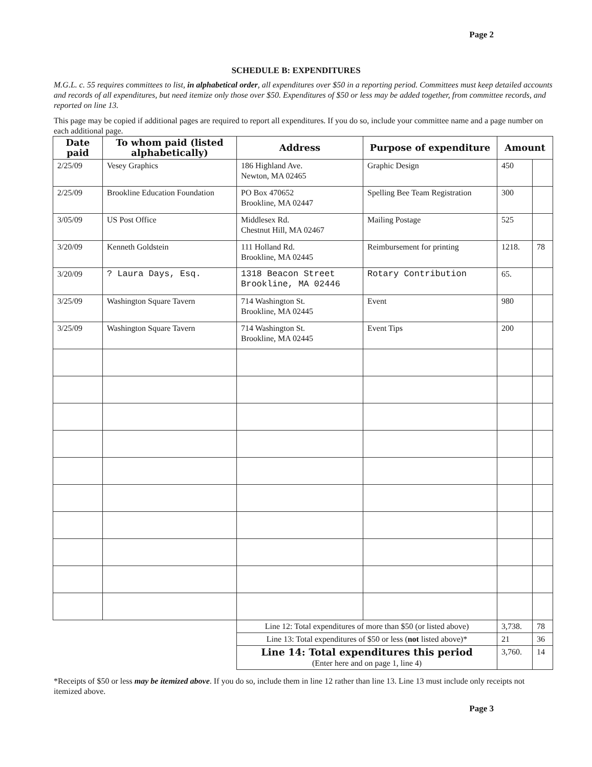Page 2
SCHEDULE B: EXPENDITURES
M.G.L. c. 55 requires committees to list, in alphabetical order, all expenditures over $50 in a reporting period. Committees must keep detailed accounts and records of all expenditures, but need itemize only those over $50. Expenditures of $50 or less may be added together, from committee records, and reported on line 13.
This page may be copied if additional pages are required to report all expenditures. If you do so, include your committee name and a page number on each additional page.
| Date paid | To whom paid (listed alphabetically) | Address | Purpose of expenditure | Amount | |
| --- | --- | --- | --- | --- | --- |
| 2/25/09 | Vesey Graphics | 186 Highland Ave. Newton, MA 02465 | Graphic Design | 450 | |
| 2/25/09 | Brookline Education Foundation | PO Box 470652 Brookline, MA 02447 | Spelling Bee Team Registration | 300 | |
| 3/05/09 | US Post Office | Middlesex Rd. Chestnut Hill, MA 02467 | Mailing Postage | 525 | |
| 3/20/09 | Kenneth Goldstein | 111 Holland Rd. Brookline, MA 02445 | Reimbursement for printing | 1218. | 78 |
| 3/20/09 | ? Laura Days, Esq. | 1318 Beacon Street Brookline, MA 02446 | Rotary Contribution | 65. | |
| 3/25/09 | Washington Square Tavern | 714 Washington St. Brookline, MA 02445 | Event | 980 | |
| 3/25/09 | Washington Square Tavern | 714 Washington St. Brookline, MA 02445 | Event Tips | 200 | |
| | | Line 12: Total expenditures of more than $50 (or listed above) | | 3,738. | 78 |
| | | Line 13: Total expenditures of $50 or less ( not listed above)* | | 21 | 36 |
| | | Line 14: Total expenditures this period (Enter here and on page 1, line 4) | | 3,760. | 14 |
*Receipts of $50 or less may be itemized above. If you do so, include them in line 12 rather than line 13. Line 13 must include only receipts not itemized above.
Page 3